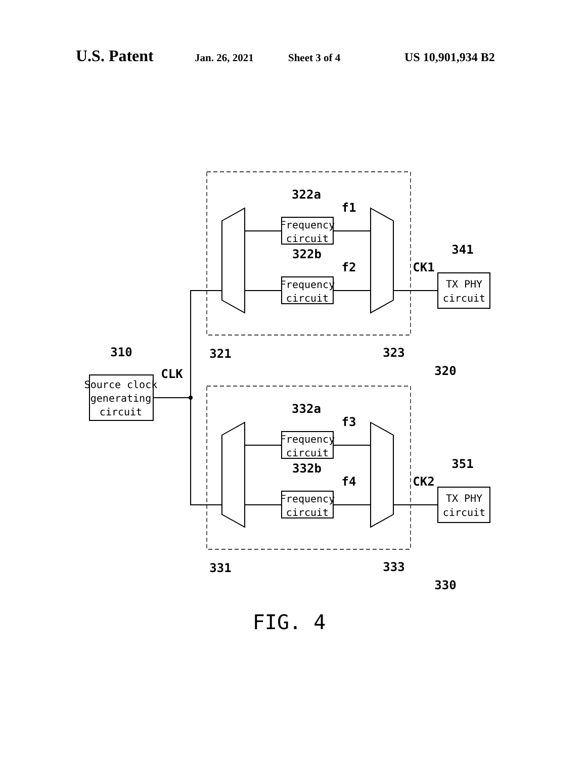U.S. Patent Jan. 26, 2021 Sheet 3 of 4 US 10,901,934 B2
Source clock
generating
circuit
Frequency
circuit
Frequency
circuit
Frequency
circuit
Frequency
circuit
TX PHY
circuit
TX PHY
circuit
310
CLK
322a
f1
322b
f2
341
CK1
321
323
320
332a
f3
332b
f4
351
CK2
331
333
330
FIG. 4